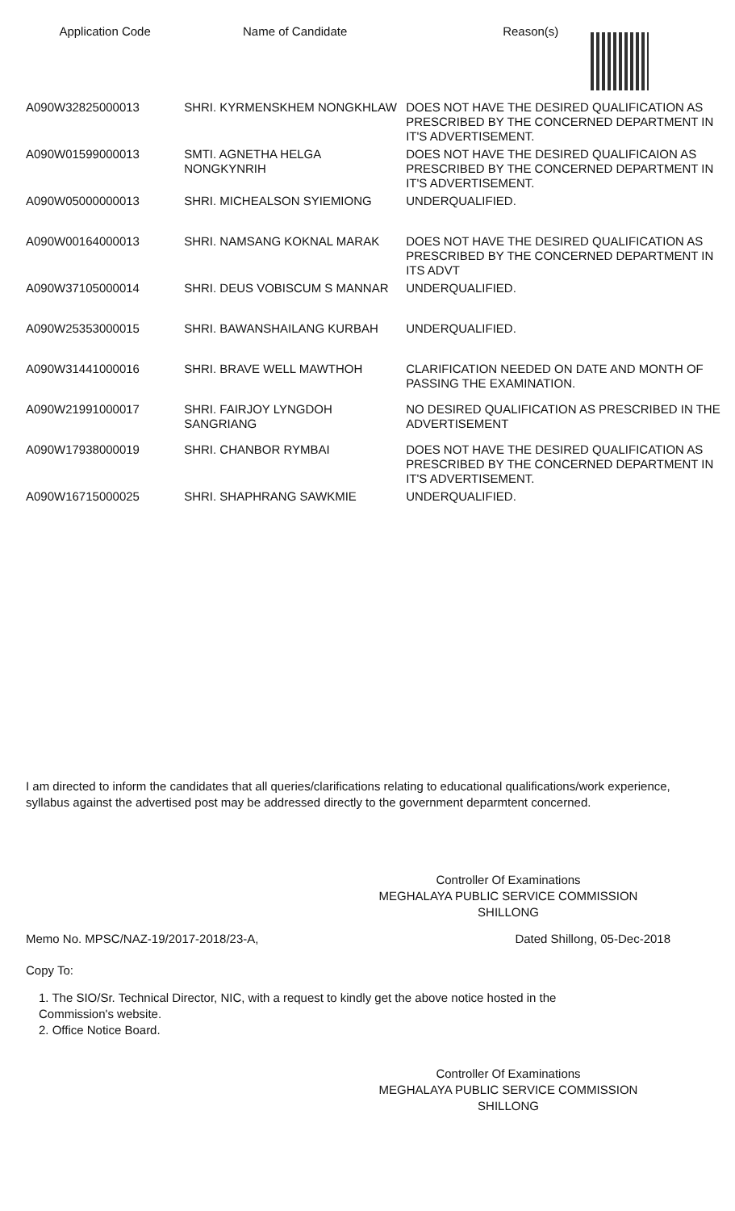| Application Code | Name of Candidate | Reason(s) |
| --- | --- | --- |
| A090W32825000013 | SHRI. KYRMENSKHEM NONGKHLAW | DOES NOT HAVE THE DESIRED QUALIFICATION AS PRESCRIBED BY THE CONCERNED DEPARTMENT IN IT'S ADVERTISEMENT. |
| A090W01599000013 | SMTI. AGNETHA HELGA NONGKYNRIH | DOES NOT HAVE THE DESIRED QUALIFICAION AS PRESCRIBED BY THE CONCERNED DEPARTMENT IN IT'S ADVERTISEMENT. |
| A090W05000000013 | SHRI. MICHEALSON SYIEMIONG | UNDERQUALIFIED. |
| A090W00164000013 | SHRI. NAMSANG KOKNAL MARAK | DOES NOT HAVE THE DESIRED QUALIFICATION AS PRESCRIBED BY THE CONCERNED DEPARTMENT IN ITS ADVT |
| A090W37105000014 | SHRI. DEUS VOBISCUM S MANNAR | UNDERQUALIFIED. |
| A090W25353000015 | SHRI. BAWANSHAILANG KURBAH | UNDERQUALIFIED. |
| A090W31441000016 | SHRI. BRAVE WELL MAWTHOH | CLARIFICATION NEEDED ON DATE AND MONTH OF PASSING THE EXAMINATION. |
| A090W21991000017 | SHRI. FAIRJOY LYNGDOH SANGRIANG | NO DESIRED QUALIFICATION AS PRESCRIBED IN THE ADVERTISEMENT |
| A090W17938000019 | SHRI. CHANBOR RYMBAI | DOES NOT HAVE THE DESIRED QUALIFICATION AS PRESCRIBED BY THE CONCERNED DEPARTMENT IN IT'S ADVERTISEMENT. |
| A090W16715000025 | SHRI. SHAPHRANG SAWKMIE | UNDERQUALIFIED. |
I am directed to inform the candidates that all queries/clarifications relating to educational qualifications/work experience, syllabus against the advertised post may be addressed directly to the government deparmtent concerned.
Controller Of Examinations
MEGHALAYA PUBLIC SERVICE COMMISSION
SHILLONG
Memo No. MPSC/NAZ-19/2017-2018/23-A, Dated Shillong, 05-Dec-2018
Copy To:
1. The SIO/Sr. Technical Director, NIC, with a request to kindly get the above notice hosted in the
Commission's website.
2. Office Notice Board.
Controller Of Examinations
MEGHALAYA PUBLIC SERVICE COMMISSION
SHILLONG